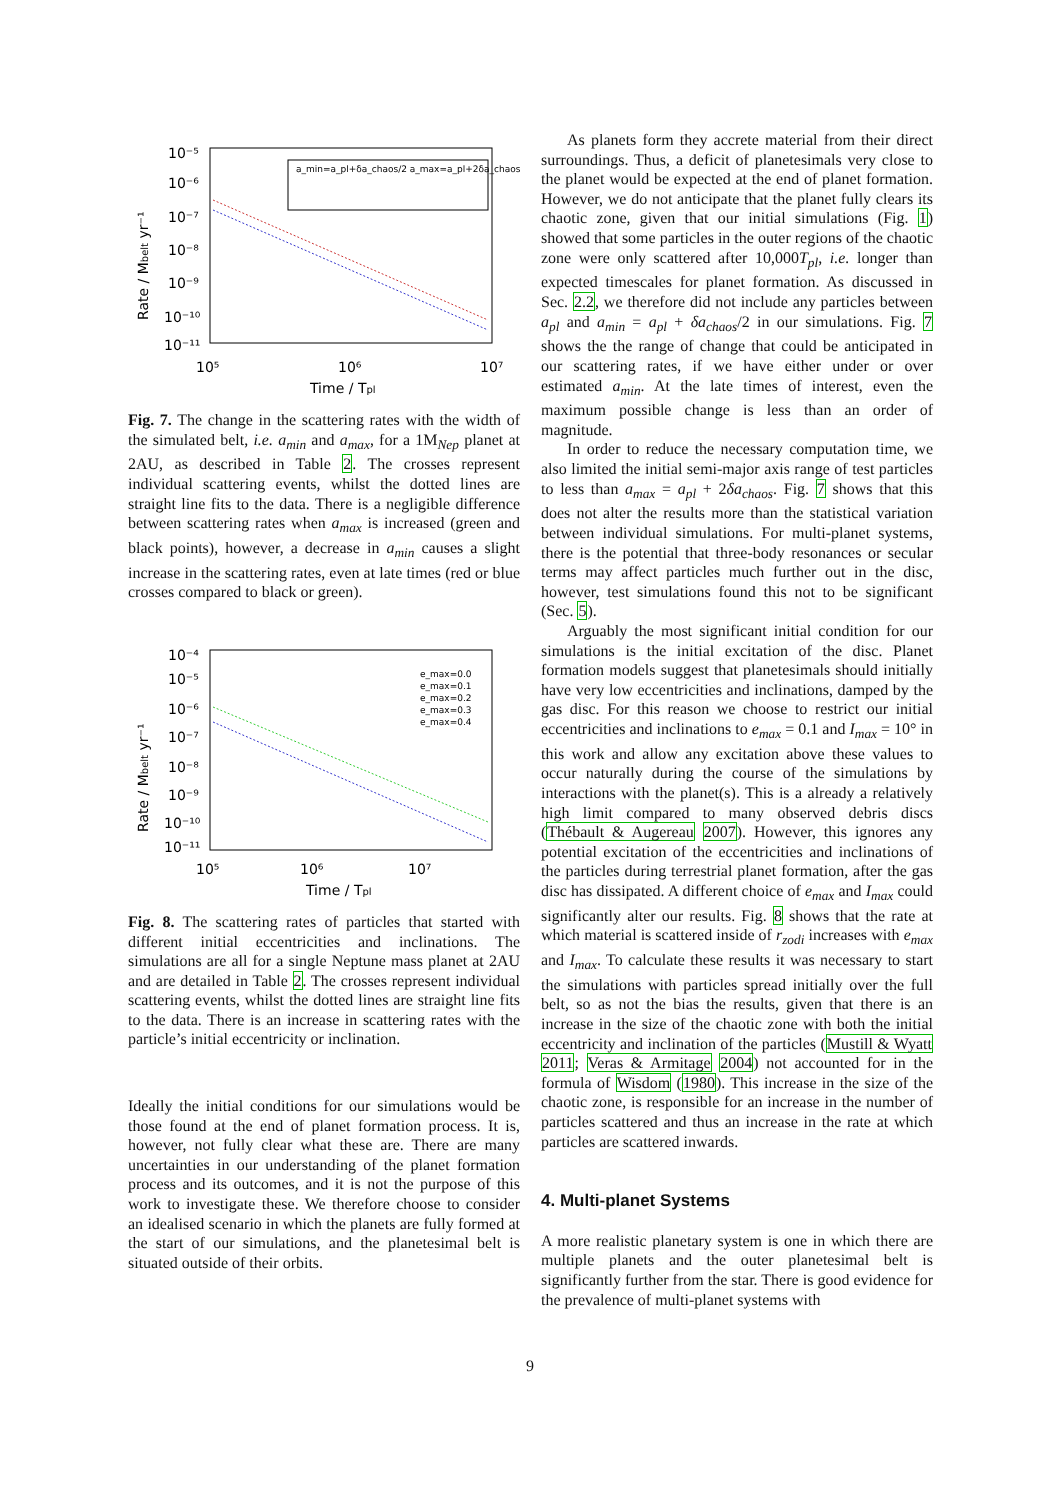10⁻⁵
10⁻⁶
10⁻⁷
10⁻⁸
10⁻⁹
10⁻¹⁰
10⁻¹¹
10⁵
10⁶
10⁷
Time / Tpl
Rate / Mbelt yr⁻¹
a_min=a_pl+δa_chaos/2 a_max=a_pl+2δa_chaos
Fig. 7. The change in the scattering rates with the width of the simulated belt, i.e. a<sub>min</sub> and a<sub>max</sub>, for a 1M<sub>Nep</sub> planet at 2AU, as described in Table 2. The crosses represent individual scattering events, whilst the dotted lines are straight line fits to the data. There is a negligible difference between scattering rates when a<sub>max</sub> is increased (green and black points), however, a decrease in a<sub>min</sub> causes a slight increase in the scattering rates, even at late times (red or blue crosses compared to black or green).
10⁻⁴
10⁻⁵
10⁻⁶
10⁻⁷
10⁻⁸
10⁻⁹
10⁻¹⁰
10⁻¹¹
10⁵
10⁶
10⁷
Time / Tpl
Rate / Mbelt yr⁻¹
e_max=0.0
e_max=0.1
e_max=0.2
e_max=0.3
e_max=0.4
Fig. 8. The scattering rates of particles that started with different initial eccentricities and inclinations. The simulations are all for a single Neptune mass planet at 2AU and are detailed in Table 2. The crosses represent individual scattering events, whilst the dotted lines are straight line fits to the data. There is an increase in scattering rates with the particle’s initial eccentricity or inclination.
Ideally the initial conditions for our simulations would be those found at the end of planet formation process. It is, however, not fully clear what these are. There are many uncertainties in our understanding of the planet formation process and its outcomes, and it is not the purpose of this work to investigate these. We therefore choose to consider an idealised scenario in which the planets are fully formed at the start of our simulations, and the planetesimal belt is situated outside of their orbits.
As planets form they accrete material from their direct surroundings. Thus, a deficit of planetesimals very close to the planet would be expected at the end of planet formation. However, we do not anticipate that the planet fully clears its chaotic zone, given that our initial simulations (Fig. 1) showed that some particles in the outer regions of the chaotic zone were only scattered after 10,000T<sub>pl</sub>, i.e. longer than expected timescales for planet formation. As discussed in Sec. 2.2, we therefore did not include any particles between a<sub>pl</sub> and a<sub>min</sub> = a<sub>pl</sub> + δa<sub>chaos</sub>/2 in our simulations. Fig. 7 shows the the range of change that could be anticipated in our scattering rates, if we have either under or over estimated a<sub>min</sub>. At the late times of interest, even the maximum possible change is less than an order of magnitude.
In order to reduce the necessary computation time, we also limited the initial semi-major axis range of test particles to less than a<sub>max</sub> = a<sub>pl</sub> + 2δa<sub>chaos</sub>. Fig. 7 shows that this does not alter the results more than the statistical variation between individual simulations. For multi-planet systems, there is the potential that three-body resonances or secular terms may affect particles much further out in the disc, however, test simulations found this not to be significant (Sec. 5).
Arguably the most significant initial condition for our simulations is the initial excitation of the disc. Planet formation models suggest that planetesimals should initially have very low eccentricities and inclinations, damped by the gas disc. For this reason we choose to restrict our initial eccentricities and inclinations to e<sub>max</sub> = 0.1 and I<sub>max</sub> = 10° in this work and allow any excitation above these values to occur naturally during the course of the simulations by interactions with the planet(s). This is a already a relatively high limit compared to many observed debris discs (Thébault & Augereau 2007). However, this ignores any potential excitation of the eccentricities and inclinations of the particles during terrestrial planet formation, after the gas disc has dissipated. A different choice of e<sub>max</sub> and I<sub>max</sub> could significantly alter our results. Fig. 8 shows that the rate at which material is scattered inside of r<sub>zodi</sub> increases with e<sub>max</sub> and I<sub>max</sub>. To calculate these results it was necessary to start the simulations with particles spread initially over the full belt, so as not the bias the results, given that there is an increase in the size of the chaotic zone with both the initial eccentricity and inclination of the particles (Mustill & Wyatt 2011; Veras & Armitage 2004) not accounted for in the formula of Wisdom (1980). This increase in the size of the chaotic zone, is responsible for an increase in the number of particles scattered and thus an increase in the rate at which particles are scattered inwards.
4. Multi-planet Systems
A more realistic planetary system is one in which there are multiple planets and the outer planetesimal belt is significantly further from the star. There is good evidence for the prevalence of multi-planet systems with
9